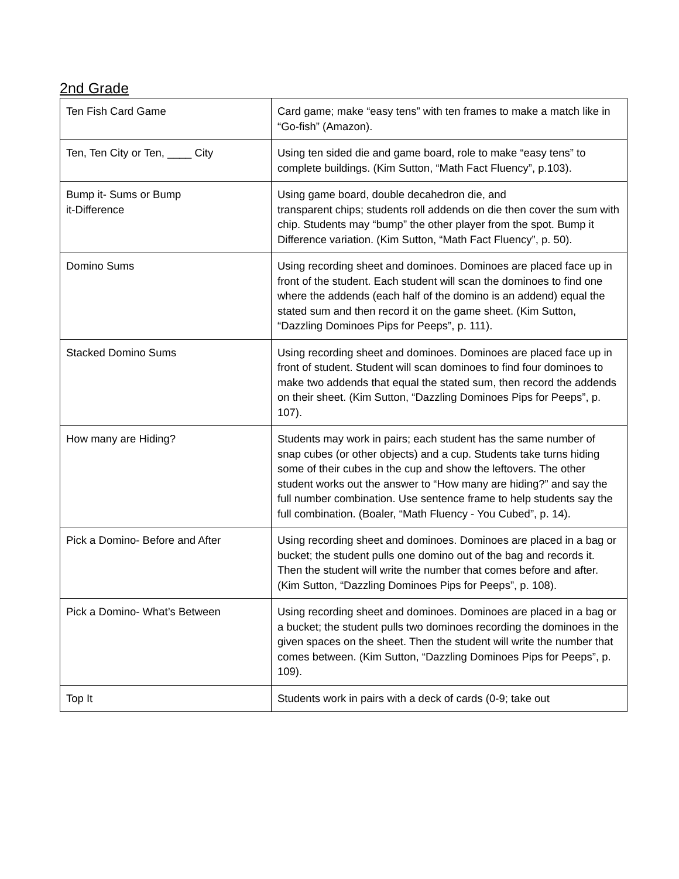2nd Grade
| Ten Fish Card Game | Card game; make “easy tens” with ten frames to make a match like in “Go-fish” (Amazon). |
| Ten, Ten City or Ten, ____ City | Using ten sided die and game board, role to make “easy tens” to complete buildings. (Kim Sutton, “Math Fact Fluency”, p.103). |
| Bump it- Sums or Bump it-Difference | Using game board, double decahedron die, and transparent chips; students roll addends on die then cover the sum with chip. Students may “bump” the other player from the spot. Bump it Difference variation. (Kim Sutton, “Math Fact Fluency”, p. 50). |
| Domino Sums | Using recording sheet and dominoes. Dominoes are placed face up in front of the student. Each student will scan the dominoes to find one where the addends (each half of the domino is an addend) equal the stated sum and then record it on the game sheet. (Kim Sutton, “Dazzling Dominoes Pips for Peeps”, p. 111). |
| Stacked Domino Sums | Using recording sheet and dominoes. Dominoes are placed face up in front of student. Student will scan dominoes to find four dominoes to make two addends that equal the stated sum, then record the addends on their sheet. (Kim Sutton, “Dazzling Dominoes Pips for Peeps”, p. 107). |
| How many are Hiding? | Students may work in pairs; each student has the same number of snap cubes (or other objects) and a cup. Students take turns hiding some of their cubes in the cup and show the leftovers. The other student works out the answer to “How many are hiding?” and say the full number combination. Use sentence frame to help students say the full combination. (Boaler, “Math Fluency - You Cubed”, p. 14). |
| Pick a Domino- Before and After | Using recording sheet and dominoes. Dominoes are placed in a bag or bucket; the student pulls one domino out of the bag and records it. Then the student will write the number that comes before and after. (Kim Sutton, “Dazzling Dominoes Pips for Peeps”, p. 108). |
| Pick a Domino- What’s Between | Using recording sheet and dominoes. Dominoes are placed in a bag or a bucket; the student pulls two dominoes recording the dominoes in the given spaces on the sheet. Then the student will write the number that comes between. (Kim Sutton, “Dazzling Dominoes Pips for Peeps”, p. 109). |
| Top It | Students work in pairs with a deck of cards (0-9; take out |